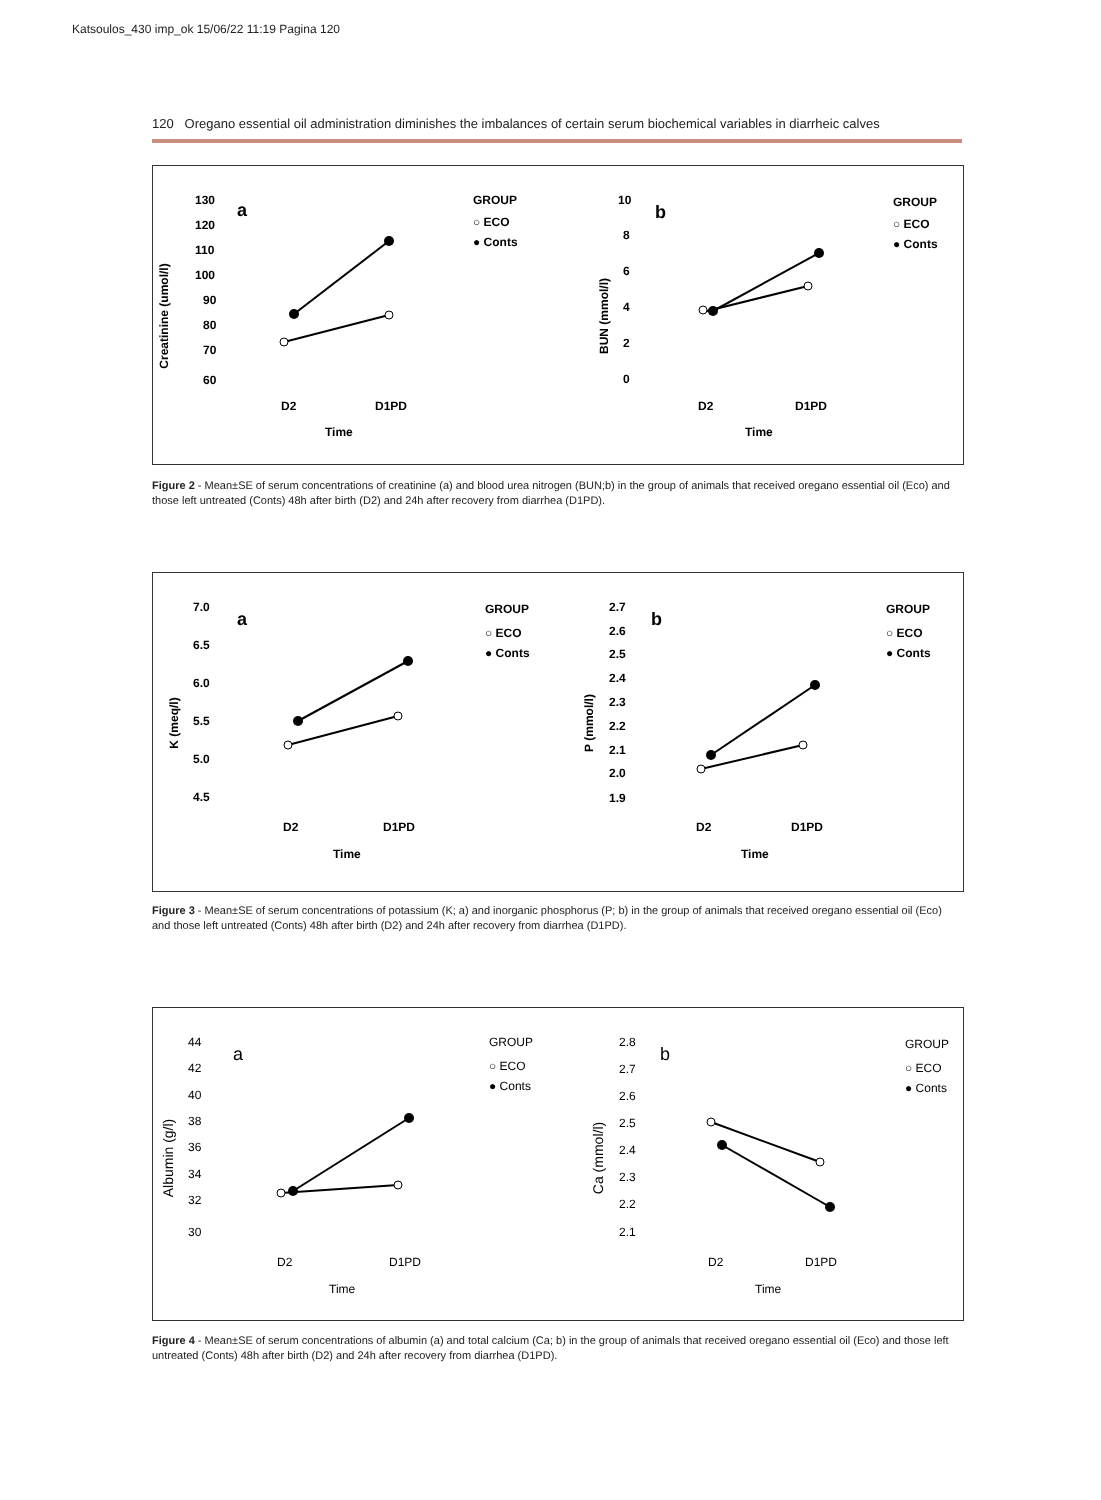Katsoulos_430 imp_ok 15/06/22 11:19 Pagina 120
120 Oregano essential oil administration diminishes the imbalances of certain serum biochemical variables in diarrheic calves
Creatinine (umol/l)
130
120
110
100
90
80
70
60
a
D2
D1PD
Time
GROUP
○ ECO
● Conts
BUN (mmol/l)
10
8
6
4
2
0
b
D2
D1PD
Time
GROUP
○ ECO
● Conts
Figure 2 - Mean±SE of serum concentrations of creatinine (a) and blood urea nitrogen (BUN;b) in the group of animals that received oregano essential oil (Eco) and those left untreated (Conts) 48h after birth (D2) and 24h after recovery from diarrhea (D1PD).
K (meq/l)
7.0
6.5
6.0
5.5
5.0
4.5
a
D2
D1PD
Time
GROUP
○ ECO
● Conts
P (mmol/l)
2.7
2.6
2.5
2.4
2.3
2.2
2.1
2.0
1.9
b
D2
D1PD
Time
GROUP
○ ECO
● Conts
Figure 3 - Mean±SE of serum concentrations of potassium (K; a) and inorganic phosphorus (P; b) in the group of animals that received oregano essential oil (Eco) and those left untreated (Conts) 48h after birth (D2) and 24h after recovery from diarrhea (D1PD).
Albumin (g/l)
44
42
40
38
36
34
32
30
a
D2
D1PD
Time
GROUP
○ ECO
● Conts
Ca (mmol/l)
2.8
2.7
2.6
2.5
2.4
2.3
2.2
2.1
b
D2
D1PD
Time
GROUP
○ ECO
● Conts
Figure 4 - Mean±SE of serum concentrations of albumin (a) and total calcium (Ca; b) in the group of animals that received oregano essential oil (Eco) and those left untreated (Conts) 48h after birth (D2) and 24h after recovery from diarrhea (D1PD).